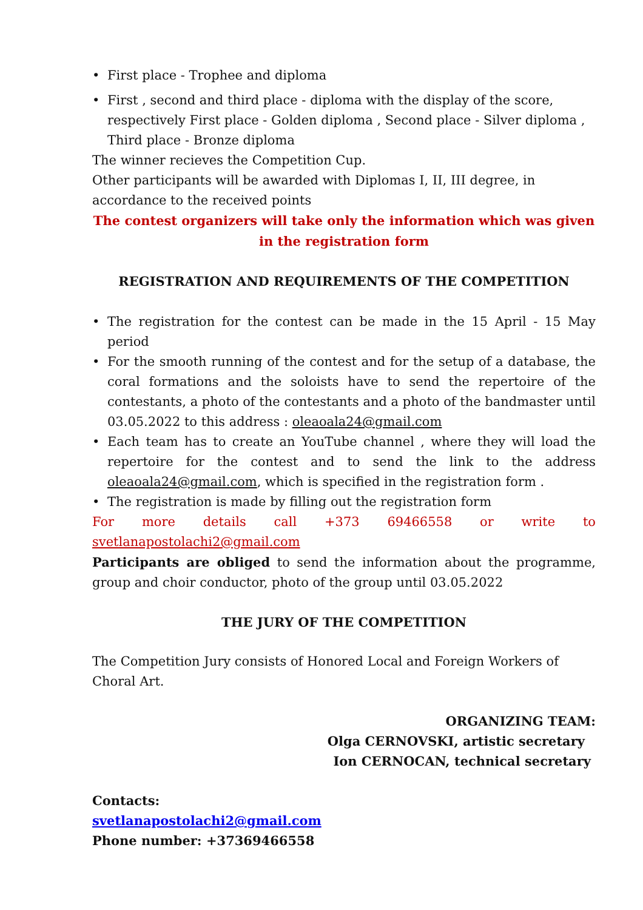• First place - Trophee and diploma
• First , second and third place - diploma with the display of the score, respectively First place - Golden diploma , Second place - Silver diploma , Third place - Bronze diploma
The winner recieves the Competition Cup.
Other participants will be awarded with Diplomas I, II, III degree, in accordance to the received points
The contest organizers will take only the information which was given in the registration form
REGISTRATION AND REQUIREMENTS OF THE COMPETITION
• The registration for the contest can be made in the 15 April - 15 May period
• For the smooth running of the contest and for the setup of a database, the coral formations and the soloists have to send the repertoire of the contestants, a photo of the contestants and a photo of the bandmaster until 03.05.2022 to this address : oleaoala24@gmail.com
• Each team has to create an YouTube channel , where they will load the repertoire for the contest and to send the link to the address oleaoala24@gmail.com, which is specified in the registration form .
• The registration is made by filling out the registration form
For more details call +373 69466558 or write to svetlanapostolachi2@gmail.com
Participants are obliged to send the information about the programme, group and choir conductor, photo of the group until 03.05.2022
THE JURY OF THE COMPETITION
The Competition Jury consists of Honored Local and Foreign Workers of Choral Art.
ORGANIZING TEAM:
Olga CERNOVSKI, artistic secretary
Ion CERNOCAN, technical secretary
Contacts:
svetlanapostolachi2@gmail.com
Phone number: +37369466558